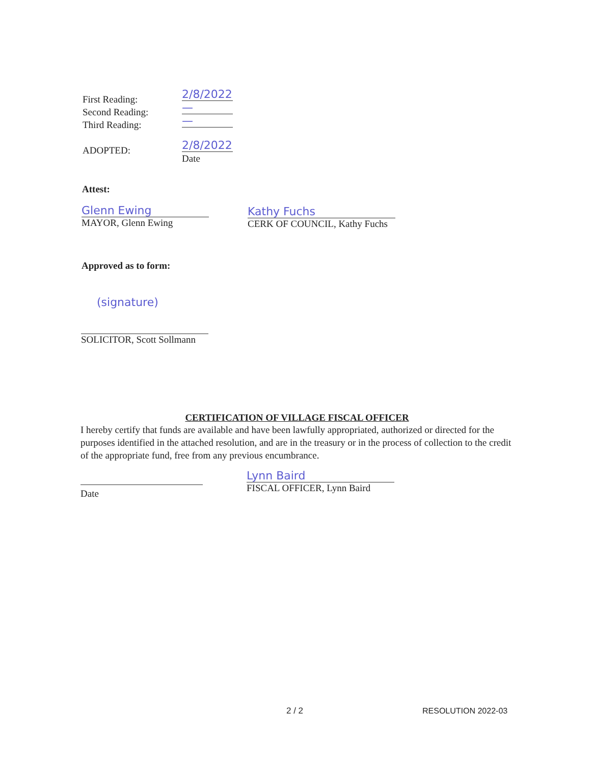First Reading:
Second Reading:
Third Reading:
ADOPTED:
2/8/2022
—
—
2/8/2022
Date
Attest:
Glenn Ewing
MAYOR, Glenn Ewing
Kathy Fuchs
CERK OF COUNCIL, Kathy Fuchs
Approved as to form:
(signature)
SOLICITOR, Scott Sollmann
CERTIFICATION OF VILLAGE FISCAL OFFICER
I hereby certify that funds are available and have been lawfully appropriated, authorized or directed for the purposes identified in the attached resolution, and are in the treasury or in the process of collection to the credit of the appropriate fund, free from any previous encumbrance.
Date
Lynn Baird
FISCAL OFFICER, Lynn Baird
2 / 2 RESOLUTION 2022-03